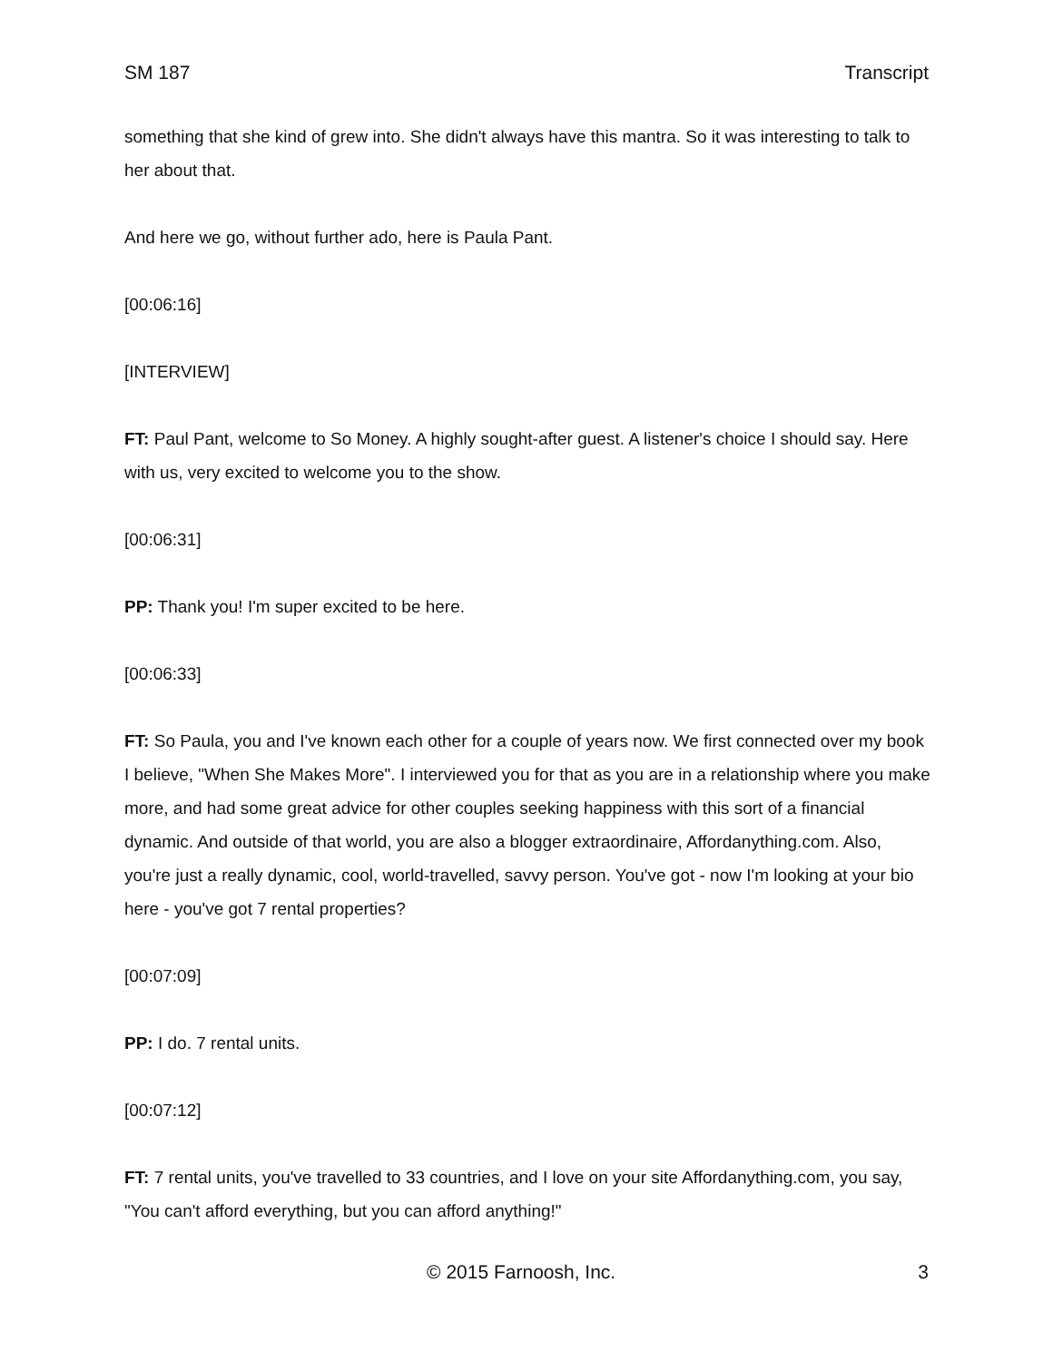SM 187 Transcript
something that she kind of grew into. She didn't always have this mantra. So it was interesting to talk to her about that.
And here we go, without further ado, here is Paula Pant.
[00:06:16]
[INTERVIEW]
FT: Paul Pant, welcome to So Money. A highly sought-after guest. A listener's choice I should say. Here with us, very excited to welcome you to the show.
[00:06:31]
PP: Thank you! I'm super excited to be here.
[00:06:33]
FT: So Paula, you and I've known each other for a couple of years now. We first connected over my book I believe, "When She Makes More". I interviewed you for that as you are in a relationship where you make more, and had some great advice for other couples seeking happiness with this sort of a financial dynamic. And outside of that world, you are also a blogger extraordinaire, Affordanything.com. Also, you're just a really dynamic, cool, world-travelled, savvy person. You've got - now I'm looking at your bio here - you've got 7 rental properties?
[00:07:09]
PP: I do. 7 rental units.
[00:07:12]
FT: 7 rental units, you've travelled to 33 countries, and I love on your site Affordanything.com, you say, "You can't afford everything, but you can afford anything!"
© 2015 Farnoosh, Inc. 3